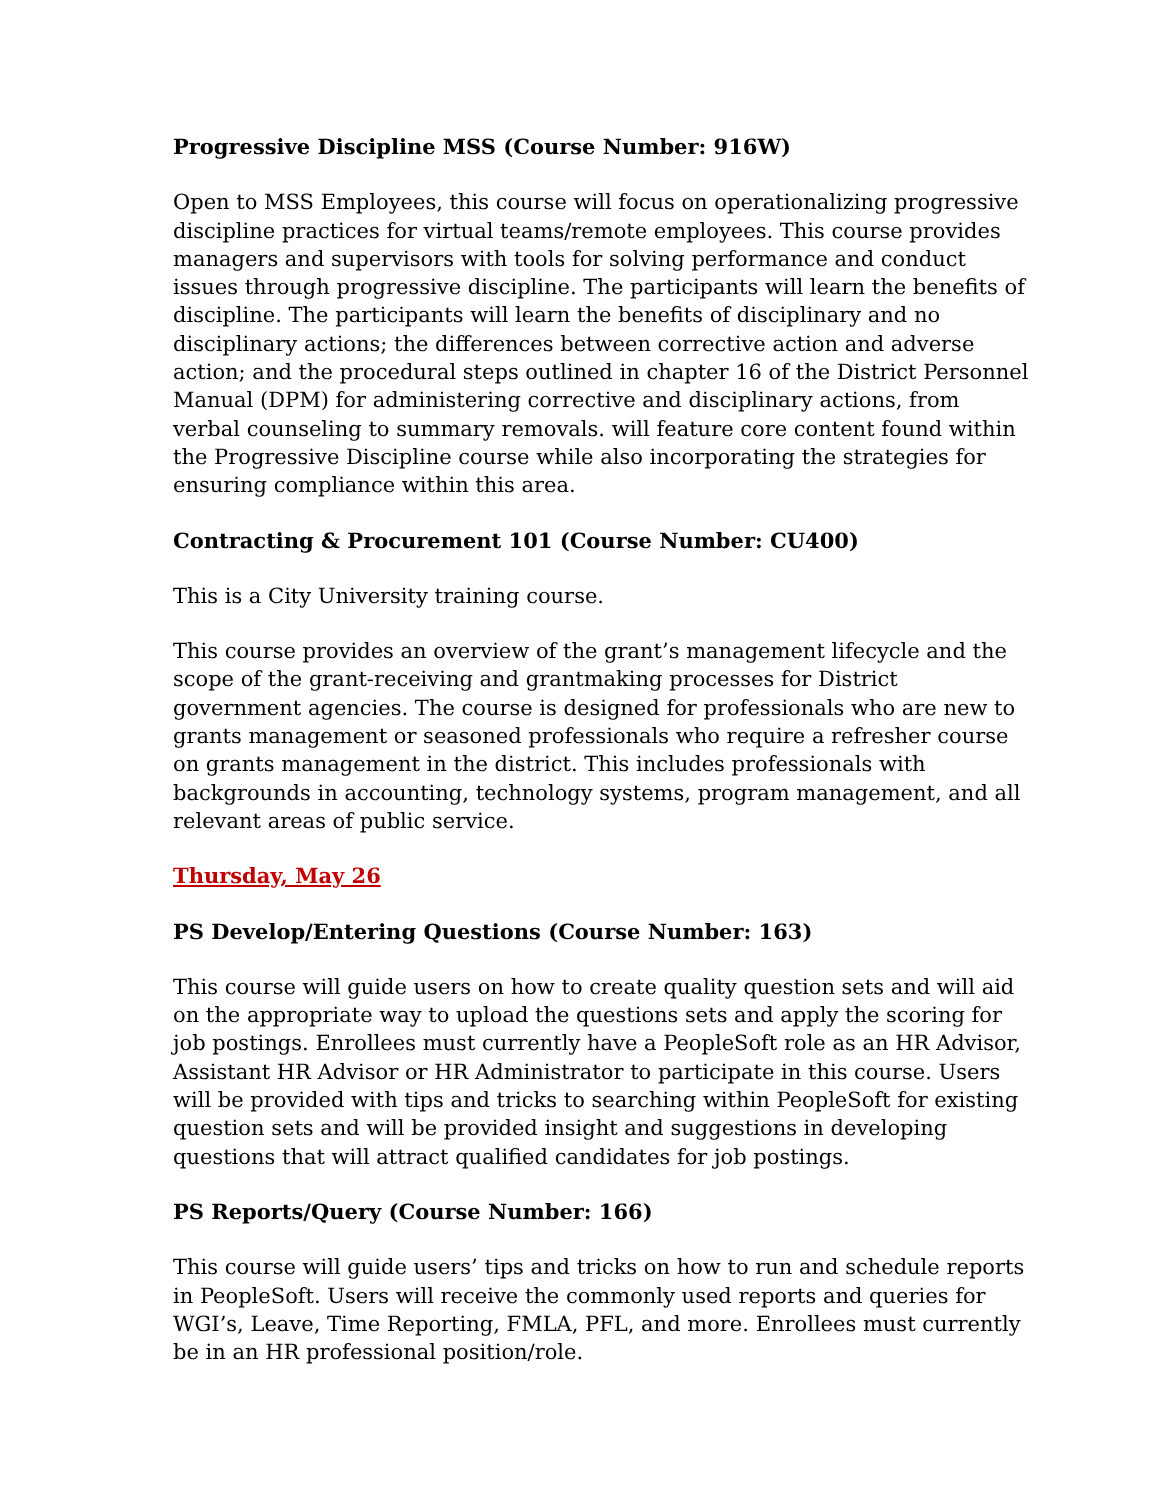Progressive Discipline MSS (Course Number: 916W)
Open to MSS Employees, this course will focus on operationalizing progressive discipline practices for virtual teams/remote employees. This course provides managers and supervisors with tools for solving performance and conduct issues through progressive discipline. The participants will learn the benefits of discipline. The participants will learn the benefits of disciplinary and no disciplinary actions; the differences between corrective action and adverse action; and the procedural steps outlined in chapter 16 of the District Personnel Manual (DPM) for administering corrective and disciplinary actions, from verbal counseling to summary removals. will feature core content found within the Progressive Discipline course while also incorporating the strategies for ensuring compliance within this area.
Contracting & Procurement 101 (Course Number: CU400)
This is a City University training course.
This course provides an overview of the grant’s management lifecycle and the scope of the grant-receiving and grantmaking processes for District government agencies. The course is designed for professionals who are new to grants management or seasoned professionals who require a refresher course on grants management in the district. This includes professionals with backgrounds in accounting, technology systems, program management, and all relevant areas of public service.
Thursday, May 26
PS Develop/Entering Questions (Course Number: 163)
This course will guide users on how to create quality question sets and will aid on the appropriate way to upload the questions sets and apply the scoring for job postings. Enrollees must currently have a PeopleSoft role as an HR Advisor, Assistant HR Advisor or HR Administrator to participate in this course. Users will be provided with tips and tricks to searching within PeopleSoft for existing question sets and will be provided insight and suggestions in developing questions that will attract qualified candidates for job postings.
PS Reports/Query (Course Number: 166)
This course will guide users’ tips and tricks on how to run and schedule reports in PeopleSoft. Users will receive the commonly used reports and queries for WGI’s, Leave, Time Reporting, FMLA, PFL, and more. Enrollees must currently be in an HR professional position/role.